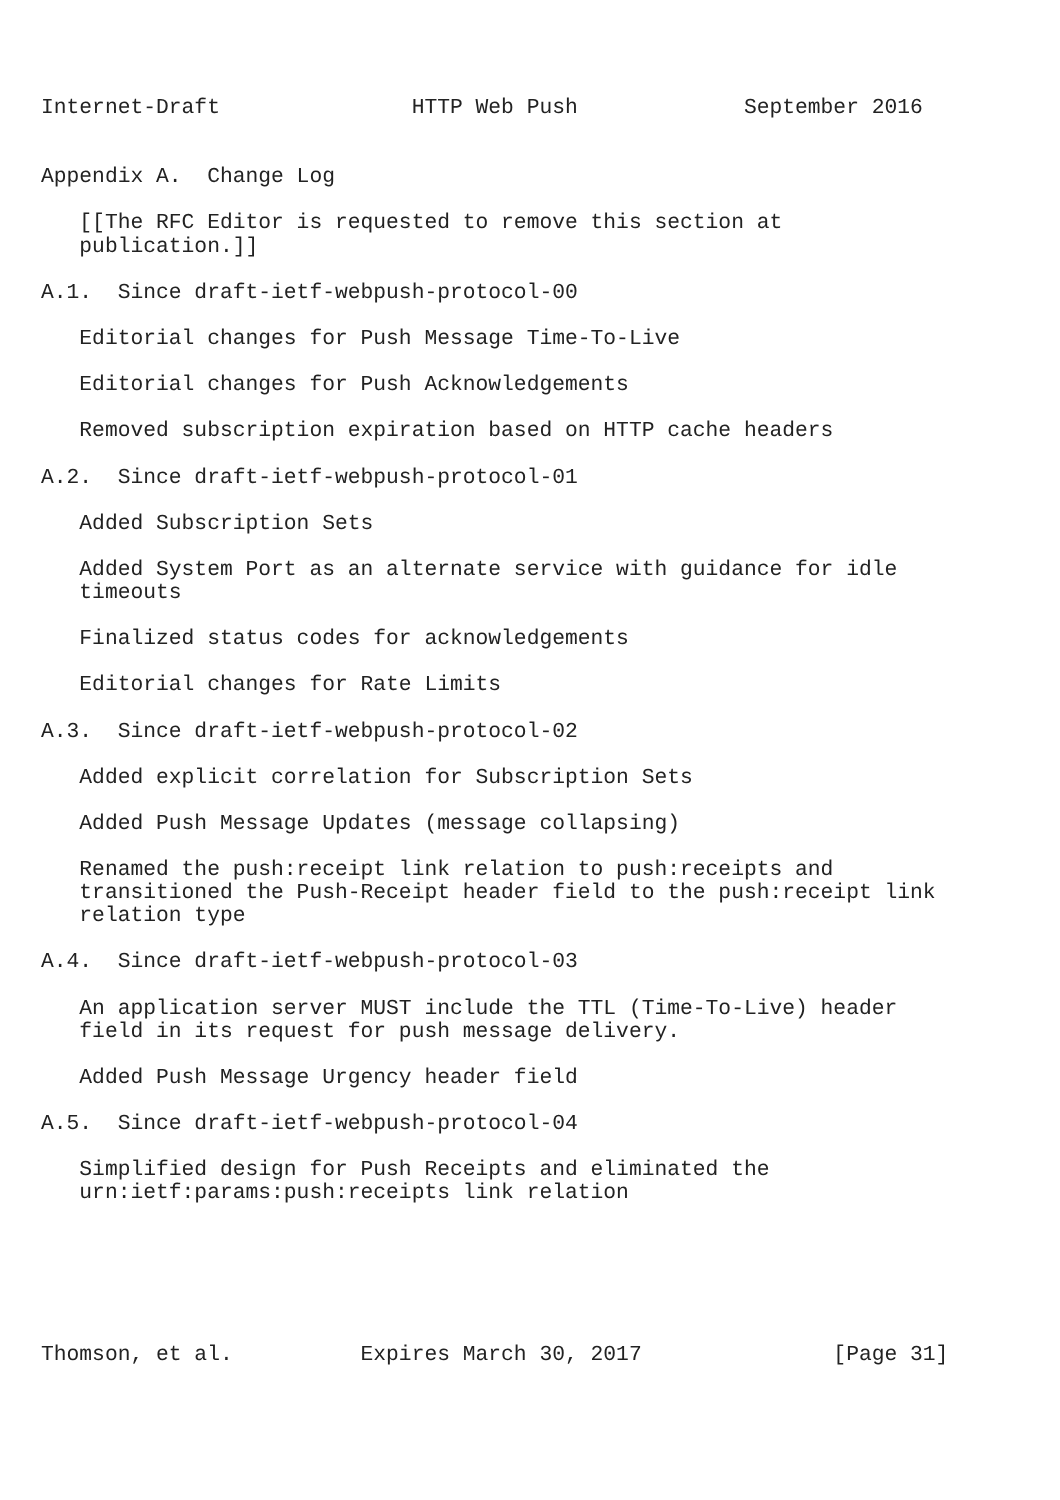Internet-Draft               HTTP Web Push             September 2016


Appendix A.  Change Log

   [[The RFC Editor is requested to remove this section at
   publication.]]

A.1.  Since draft-ietf-webpush-protocol-00

   Editorial changes for Push Message Time-To-Live

   Editorial changes for Push Acknowledgements

   Removed subscription expiration based on HTTP cache headers

A.2.  Since draft-ietf-webpush-protocol-01

   Added Subscription Sets

   Added System Port as an alternate service with guidance for idle
   timeouts

   Finalized status codes for acknowledgements

   Editorial changes for Rate Limits

A.3.  Since draft-ietf-webpush-protocol-02

   Added explicit correlation for Subscription Sets

   Added Push Message Updates (message collapsing)

   Renamed the push:receipt link relation to push:receipts and
   transitioned the Push-Receipt header field to the push:receipt link
   relation type

A.4.  Since draft-ietf-webpush-protocol-03

   An application server MUST include the TTL (Time-To-Live) header
   field in its request for push message delivery.

   Added Push Message Urgency header field

A.5.  Since draft-ietf-webpush-protocol-04

   Simplified design for Push Receipts and eliminated the
   urn:ietf:params:push:receipts link relation






Thomson, et al.          Expires March 30, 2017               [Page 31]